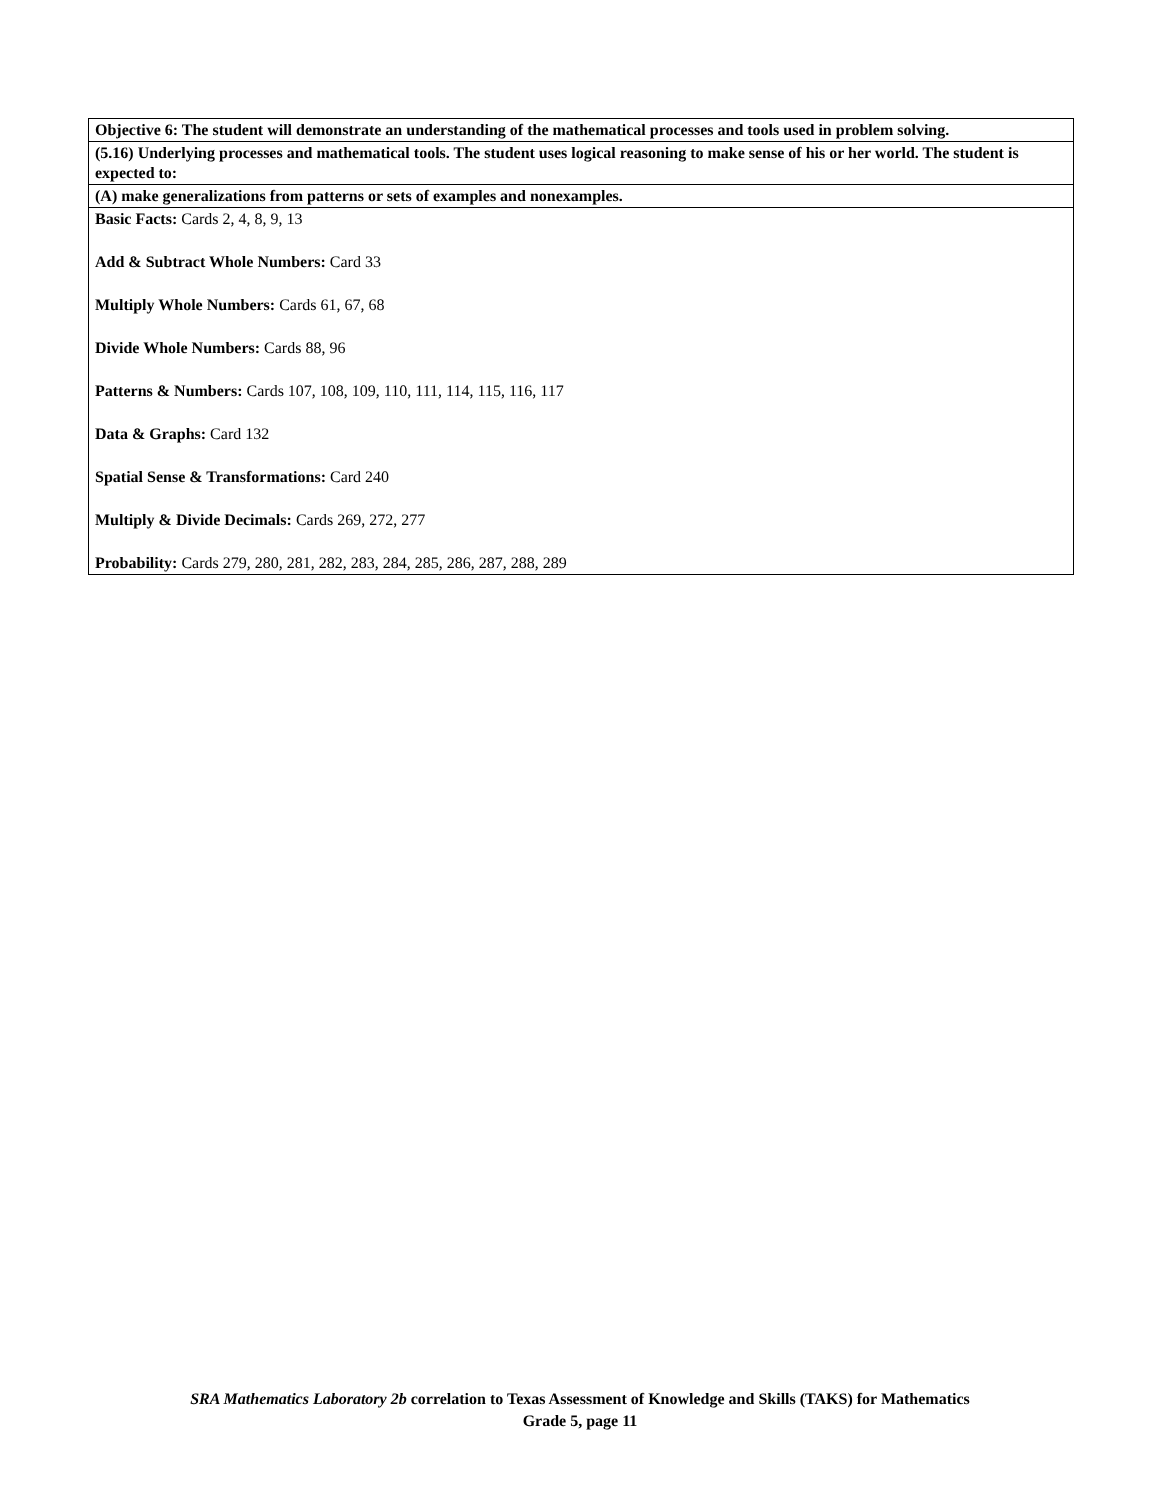| Objective 6: The student will demonstrate an understanding of the mathematical processes and tools used in problem solving. |
| (5.16) Underlying processes and mathematical tools. The student uses logical reasoning to make sense of his or her world. The student is expected to: |
| (A) make generalizations from patterns or sets of examples and nonexamples. |
| Basic Facts: Cards 2, 4, 8, 9, 13 Add & Subtract Whole Numbers: Card 33 Multiply Whole Numbers: Cards 61, 67, 68 Divide Whole Numbers: Cards 88, 96 Patterns & Numbers: Cards 107, 108, 109, 110, 111, 114, 115, 116, 117 Data & Graphs: Card 132 Spatial Sense & Transformations: Card 240 Multiply & Divide Decimals: Cards 269, 272, 277 Probability: Cards 279, 280, 281, 282, 283, 284, 285, 286, 287, 288, 289 |
SRA Mathematics Laboratory 2b correlation to Texas Assessment of Knowledge and Skills (TAKS) for Mathematics
Grade 5, page 11